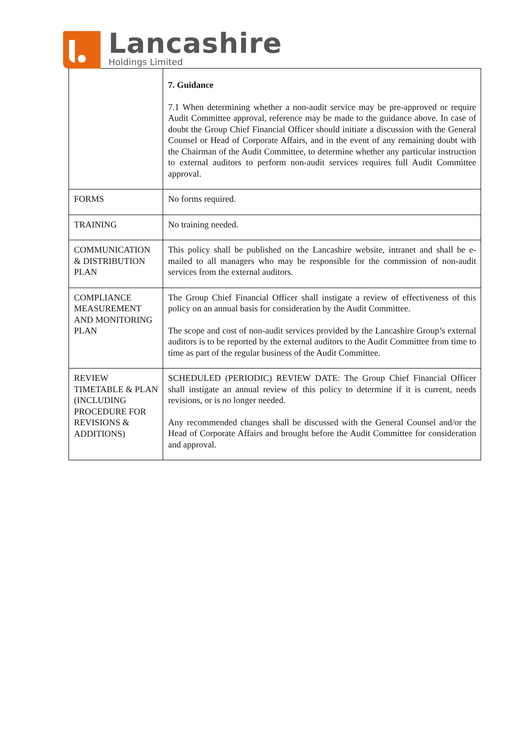Lancashire
Holdings Limited
| | 7. Guidance 7.1 When determining whether a non-audit service may be pre-approved or require Audit Committee approval, reference may be made to the guidance above. In case of doubt the Group Chief Financial Officer should initiate a discussion with the General Counsel or Head of Corporate Affairs, and in the event of any remaining doubt with the Chairman of the Audit Committee, to determine whether any particular instruction to external auditors to perform non-audit services requires full Audit Committee approval. |
| FORMS | No forms required. |
| TRAINING | No training needed. |
| COMMUNICATION & DISTRIBUTION PLAN | This policy shall be published on the Lancashire website, intranet and shall be e-mailed to all managers who may be responsible for the commission of non-audit services from the external auditors. |
| COMPLIANCE MEASUREMENT AND MONITORING PLAN | The Group Chief Financial Officer shall instigate a review of effectiveness of this policy on an annual basis for consideration by the Audit Committee. The scope and cost of non-audit services provided by the Lancashire Group’s external auditors is to be reported by the external auditors to the Audit Committee from time to time as part of the regular business of the Audit Committee. |
| REVIEW TIMETABLE & PLAN (INCLUDING PROCEDURE FOR REVISIONS & ADDITIONS) | SCHEDULED (PERIODIC) REVIEW DATE: The Group Chief Financial Officer shall instigate an annual review of this policy to determine if it is current, needs revisions, or is no longer needed. Any recommended changes shall be discussed with the General Counsel and/or the Head of Corporate Affairs and brought before the Audit Committee for consideration and approval. |